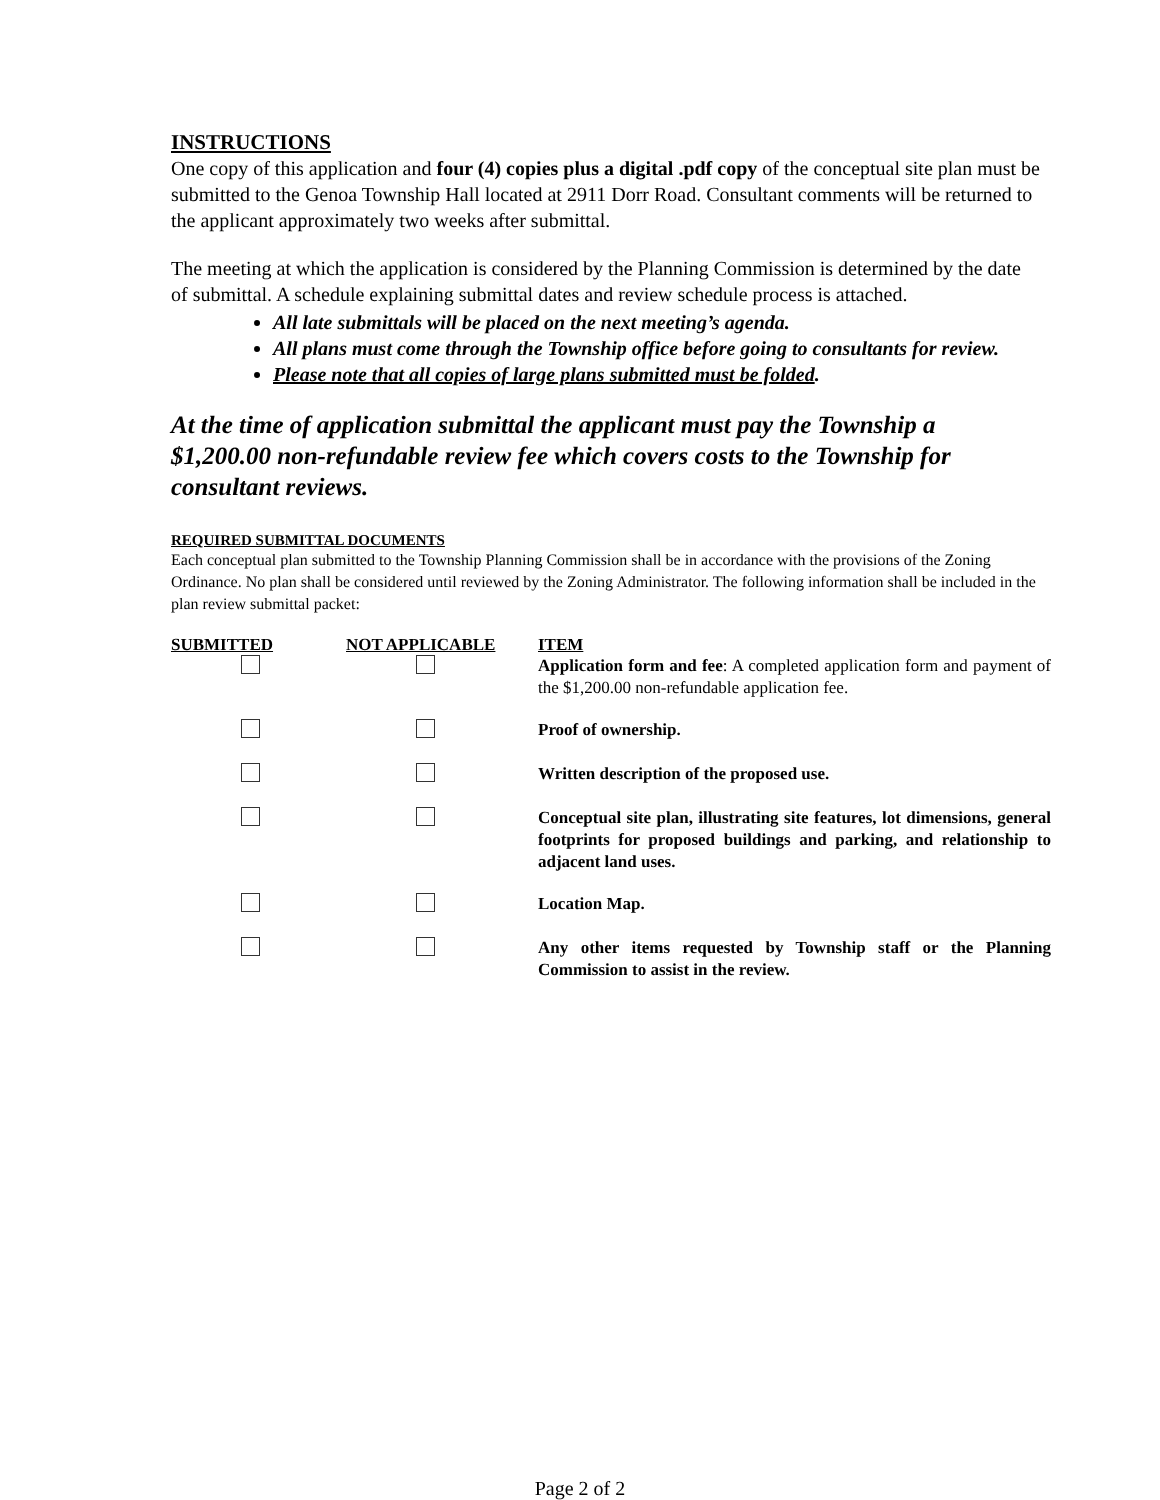INSTRUCTIONS
One copy of this application and four (4) copies plus a digital .pdf copy of the conceptual site plan must be submitted to the Genoa Township Hall located at 2911 Dorr Road. Consultant comments will be returned to the applicant approximately two weeks after submittal.
The meeting at which the application is considered by the Planning Commission is determined by the date of submittal. A schedule explaining submittal dates and review schedule process is attached.
All late submittals will be placed on the next meeting’s agenda.
All plans must come through the Township office before going to consultants for review.
Please note that all copies of large plans submitted must be folded.
At the time of application submittal the applicant must pay the Township a $1,200.00 non-refundable review fee which covers costs to the Township for consultant reviews.
REQUIRED SUBMITTAL DOCUMENTS
Each conceptual plan submitted to the Township Planning Commission shall be in accordance with the provisions of the Zoning Ordinance. No plan shall be considered until reviewed by the Zoning Administrator. The following information shall be included in the plan review submittal packet:
| SUBMITTED | NOT APPLICABLE | ITEM |
| --- | --- | --- |
| | | Application form and fee : A completed application form and payment of the $1,200.00 non-refundable application fee. |
| | | Proof of ownership. |
| | | Written description of the proposed use. |
| | | Conceptual site plan, illustrating site features, lot dimensions, general footprints for proposed buildings and parking, and relationship to adjacent land uses. |
| | | Location Map. |
| | | Any other items requested by Township staff or the Planning Commission to assist in the review. |
Page 2 of 2